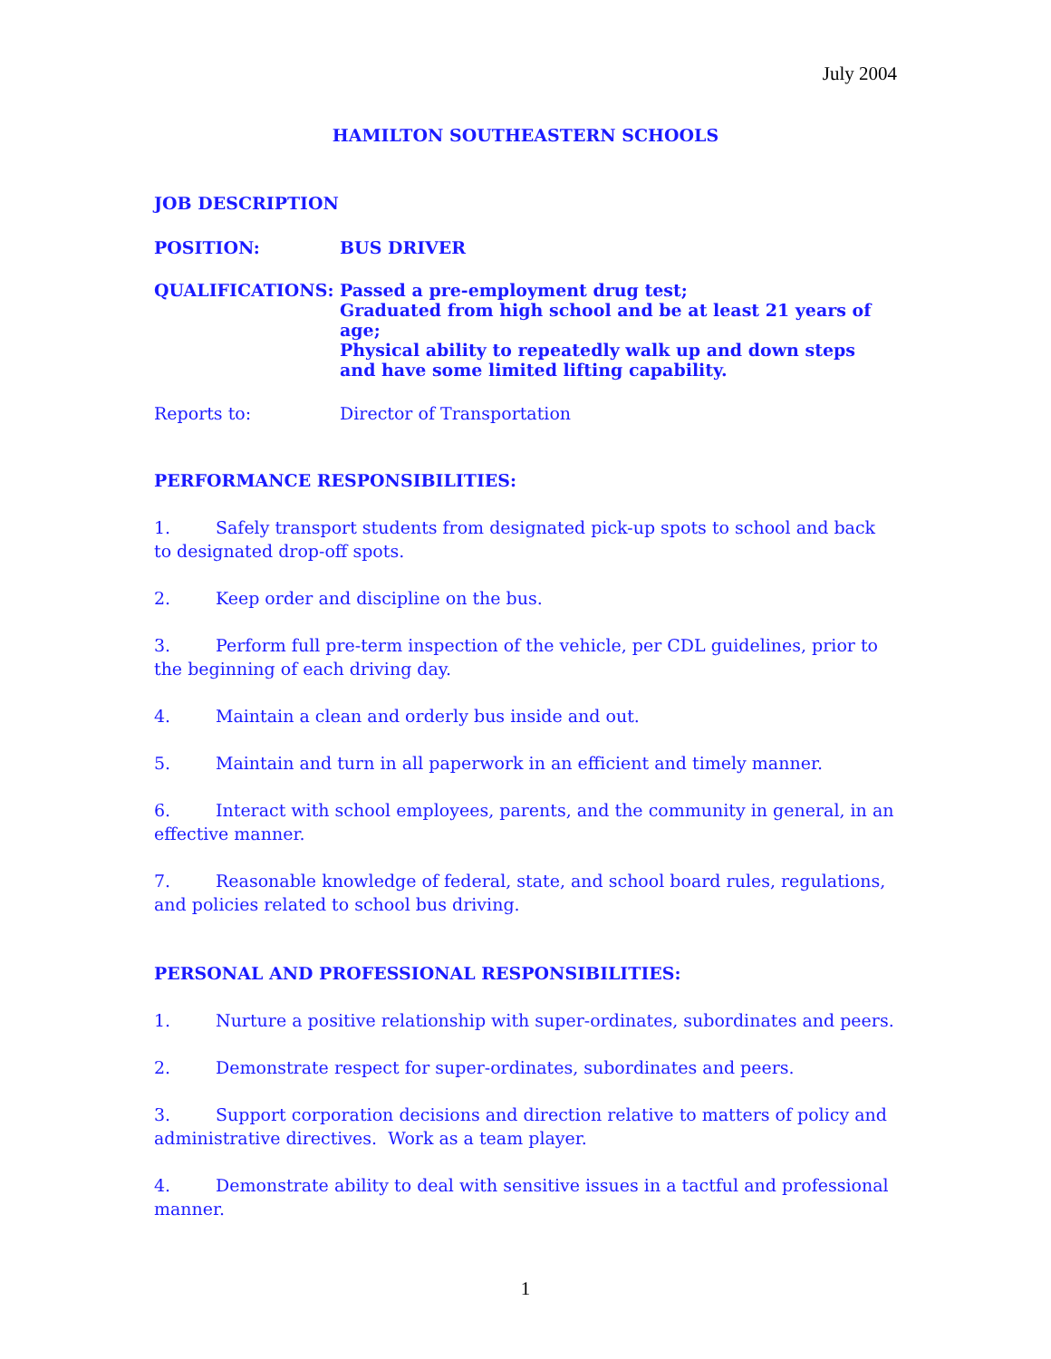July 2004
HAMILTON SOUTHEASTERN SCHOOLS
JOB DESCRIPTION
POSITION: BUS DRIVER
QUALIFICATIONS: Passed a pre-employment drug test;
Graduated from high school and be at least 21 years of age;
Physical ability to repeatedly walk up and down steps and have some limited lifting capability.
Reports to: Director of Transportation
PERFORMANCE RESPONSIBILITIES:
1. Safely transport students from designated pick-up spots to school and back to designated drop-off spots.
2. Keep order and discipline on the bus.
3. Perform full pre-term inspection of the vehicle, per CDL guidelines, prior to the beginning of each driving day.
4. Maintain a clean and orderly bus inside and out.
5. Maintain and turn in all paperwork in an efficient and timely manner.
6. Interact with school employees, parents, and the community in general, in an effective manner.
7. Reasonable knowledge of federal, state, and school board rules, regulations, and policies related to school bus driving.
PERSONAL AND PROFESSIONAL RESPONSIBILITIES:
1. Nurture a positive relationship with super-ordinates, subordinates and peers.
2. Demonstrate respect for super-ordinates, subordinates and peers.
3. Support corporation decisions and direction relative to matters of policy and administrative directives. Work as a team player.
4. Demonstrate ability to deal with sensitive issues in a tactful and professional manner.
1